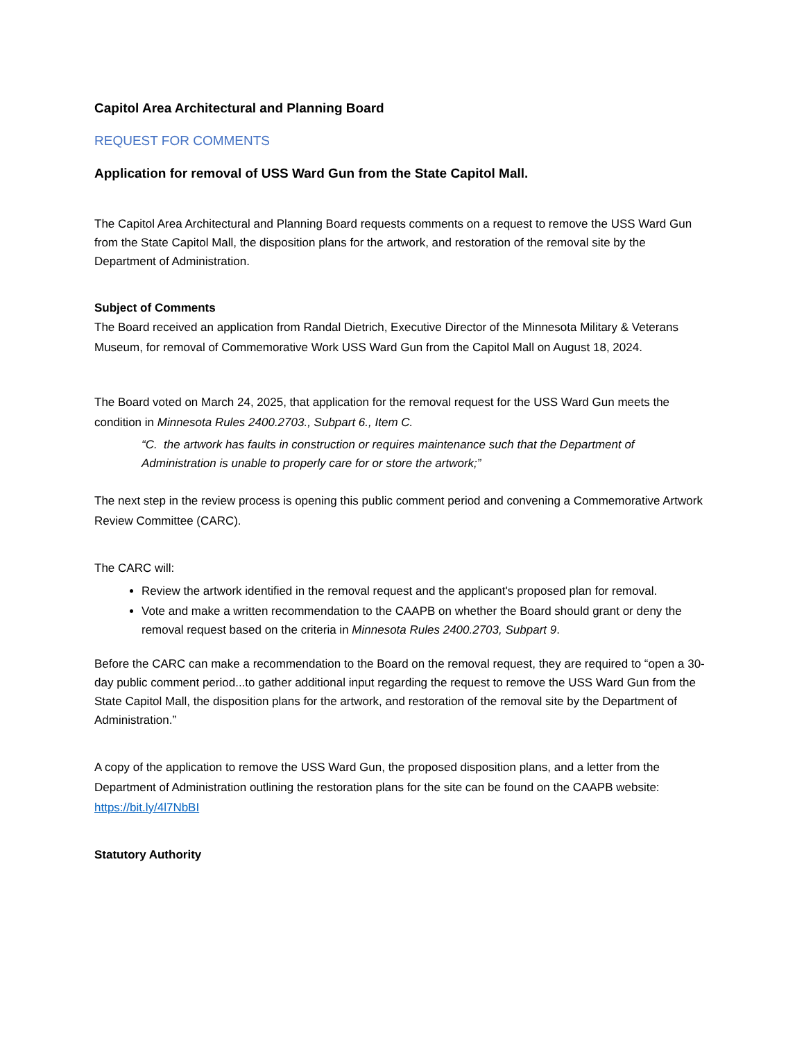Capitol Area Architectural and Planning Board
REQUEST FOR COMMENTS
Application for removal of USS Ward Gun from the State Capitol Mall.
The Capitol Area Architectural and Planning Board requests comments on a request to remove the USS Ward Gun from the State Capitol Mall, the disposition plans for the artwork, and restoration of the removal site by the Department of Administration.
Subject of Comments
The Board received an application from Randal Dietrich, Executive Director of the Minnesota Military & Veterans Museum, for removal of Commemorative Work USS Ward Gun from the Capitol Mall on August 18, 2024.
The Board voted on March 24, 2025, that application for the removal request for the USS Ward Gun meets the condition in Minnesota Rules 2400.2703., Subpart 6., Item C.
“C. the artwork has faults in construction or requires maintenance such that the Department of Administration is unable to properly care for or store the artwork;”
The next step in the review process is opening this public comment period and convening a Commemorative Artwork Review Committee (CARC).
The CARC will:
Review the artwork identified in the removal request and the applicant's proposed plan for removal.
Vote and make a written recommendation to the CAAPB on whether the Board should grant or deny the removal request based on the criteria in Minnesota Rules 2400.2703, Subpart 9.
Before the CARC can make a recommendation to the Board on the removal request, they are required to “open a 30-day public comment period...to gather additional input regarding the request to remove the USS Ward Gun from the State Capitol Mall, the disposition plans for the artwork, and restoration of the removal site by the Department of Administration.”
A copy of the application to remove the USS Ward Gun, the proposed disposition plans, and a letter from the Department of Administration outlining the restoration plans for the site can be found on the CAAPB website: https://bit.ly/4l7NbBI
Statutory Authority